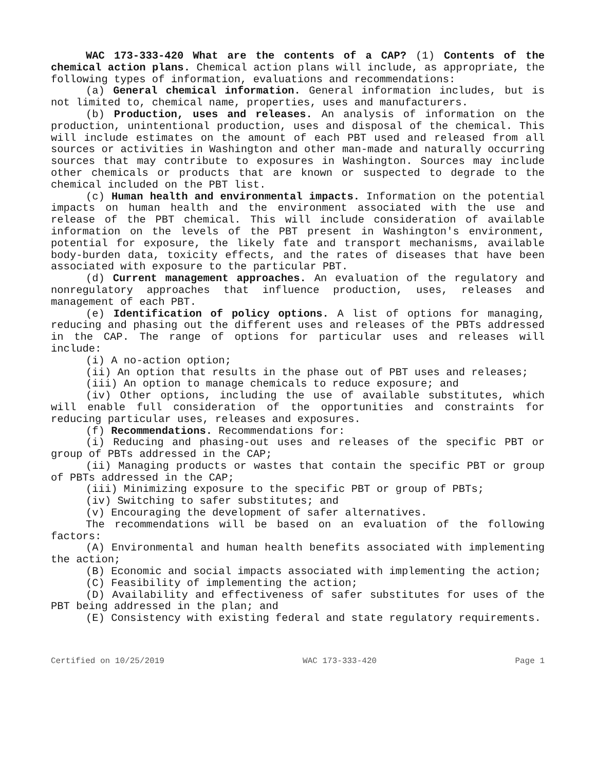WAC 173-333-420 What are the contents of a CAP? (1) Contents of the chemical action plans. Chemical action plans will include, as appropriate, the following types of information, evaluations and recommendations:
(a) General chemical information. General information includes, but is not limited to, chemical name, properties, uses and manufacturers.
(b) Production, uses and releases. An analysis of information on the production, unintentional production, uses and disposal of the chemical. This will include estimates on the amount of each PBT used and released from all sources or activities in Washington and other man-made and naturally occurring sources that may contribute to exposures in Washington. Sources may include other chemicals or products that are known or suspected to degrade to the chemical included on the PBT list.
(c) Human health and environmental impacts. Information on the potential impacts on human health and the environment associated with the use and release of the PBT chemical. This will include consideration of available information on the levels of the PBT present in Washington's environment, potential for exposure, the likely fate and transport mechanisms, available body-burden data, toxicity effects, and the rates of diseases that have been associated with exposure to the particular PBT.
(d) Current management approaches. An evaluation of the regulatory and nonregulatory approaches that influence production, uses, releases and management of each PBT.
(e) Identification of policy options. A list of options for managing, reducing and phasing out the different uses and releases of the PBTs addressed in the CAP. The range of options for particular uses and releases will include:
(i) A no-action option;
(ii) An option that results in the phase out of PBT uses and releases;
(iii) An option to manage chemicals to reduce exposure; and
(iv) Other options, including the use of available substitutes, which will enable full consideration of the opportunities and constraints for reducing particular uses, releases and exposures.
(f) Recommendations. Recommendations for:
(i) Reducing and phasing-out uses and releases of the specific PBT or group of PBTs addressed in the CAP;
(ii) Managing products or wastes that contain the specific PBT or group of PBTs addressed in the CAP;
(iii) Minimizing exposure to the specific PBT or group of PBTs;
(iv) Switching to safer substitutes; and
(v) Encouraging the development of safer alternatives.
The recommendations will be based on an evaluation of the following factors:
(A) Environmental and human health benefits associated with implementing the action;
(B) Economic and social impacts associated with implementing the action;
(C) Feasibility of implementing the action;
(D) Availability and effectiveness of safer substitutes for uses of the PBT being addressed in the plan; and
(E) Consistency with existing federal and state regulatory requirements.
Certified on 10/25/2019 WAC 173-333-420 Page 1